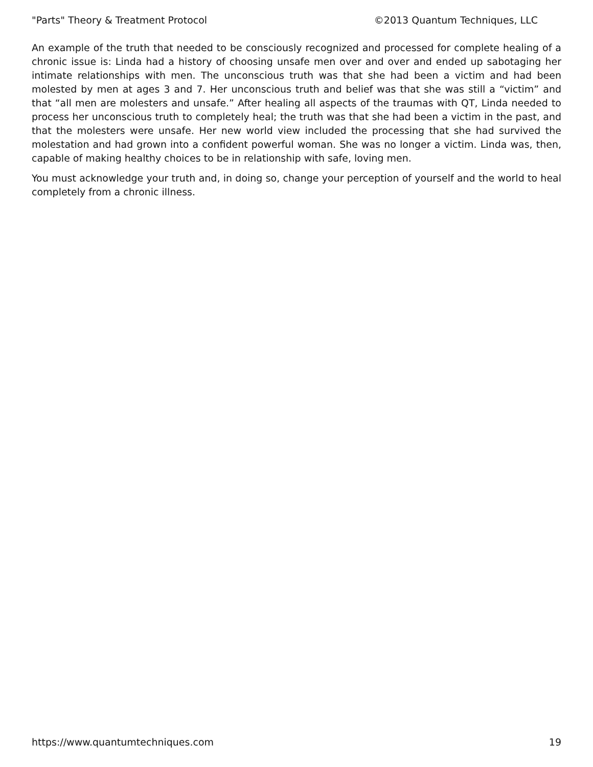"Parts" Theory & Treatment Protocol ©2013 Quantum Techniques, LLC
An example of the truth that needed to be consciously recognized and processed for complete healing of a chronic issue is: Linda had a history of choosing unsafe men over and over and ended up sabotaging her intimate relationships with men. The unconscious truth was that she had been a victim and had been molested by men at ages 3 and 7. Her unconscious truth and belief was that she was still a “victim” and that “all men are molesters and unsafe.” After healing all aspects of the traumas with QT, Linda needed to process her unconscious truth to completely heal; the truth was that she had been a victim in the past, and that the molesters were unsafe. Her new world view included the processing that she had survived the molestation and had grown into a confident powerful woman. She was no longer a victim. Linda was, then, capable of making healthy choices to be in relationship with safe, loving men.
You must acknowledge your truth and, in doing so, change your perception of yourself and the world to heal completely from a chronic illness.
https://www.quantumtechniques.com 19